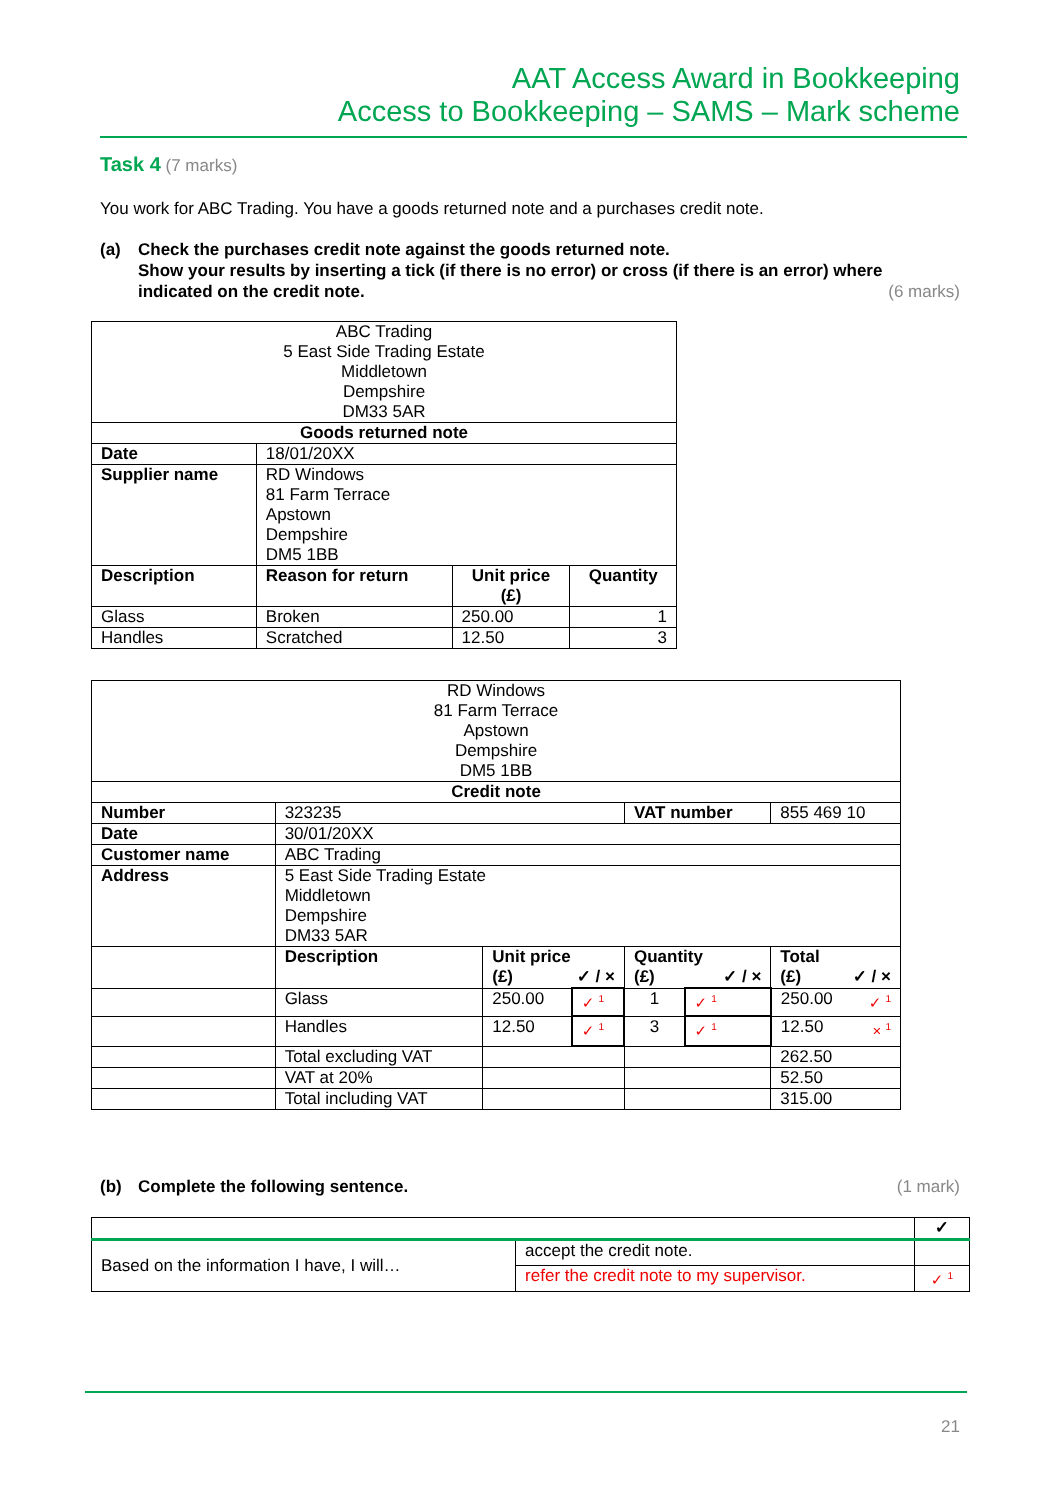AAT Access Award in Bookkeeping
Access to Bookkeeping – SAMS – Mark scheme
Task 4 (7 marks)
You work for ABC Trading. You have a goods returned note and a purchases credit note.
(a) Check the purchases credit note against the goods returned note.
Show your results by inserting a tick (if there is no error) or cross (if there is an error) where indicated on the credit note. (6 marks)
| ABC Trading 5 East Side Trading Estate Middletown Dempshire DM33 5AR | | | |
| Goods returned note | | | |
| Date | 18/01/20XX | | |
| Supplier name | RD Windows 81 Farm Terrace Apstown Dempshire DM5 1BB | | |
| Description | Reason for return | Unit price (£) | Quantity |
| Glass | Broken | 250.00 | 1 |
| Handles | Scratched | 12.50 | 3 |
| RD Windows 81 Farm Terrace Apstown Dempshire DM5 1BB | | | | | | |
| Credit note | | | | | | |
| Number | 323235 | | | VAT number | | 855 469 10 |
| Date | 30/01/20XX | | | | | |
| Customer name | ABC Trading | | | | | |
| Address | 5 East Side Trading Estate Middletown Dempshire DM33 5AR | | | | | |
| | Description | Unit price (£) ✓ / × | | Quantity (£) ✓ / × | | Total (£) ✓ / × |
| | Glass | 250.00 | ✓ <sup>1</sup> | 1 | ✓ <sup>1</sup> | 250.00 ✓ <sup>1</sup> |
| | Handles | 12.50 | ✓ <sup>1</sup> | 3 | ✓ <sup>1</sup> | 12.50 × <sup>1</sup> |
| | Total excluding VAT | | | | | 262.50 |
| | VAT at 20% | | | | | 52.50 |
| | Total including VAT | | | | | 315.00 |
(b) Complete the following sentence. (1 mark)
| | | ✓ |
| Based on the information I have, I will… | accept the credit note. | |
| | refer the credit note to my supervisor. | ✓ <sup>1</sup> |
21